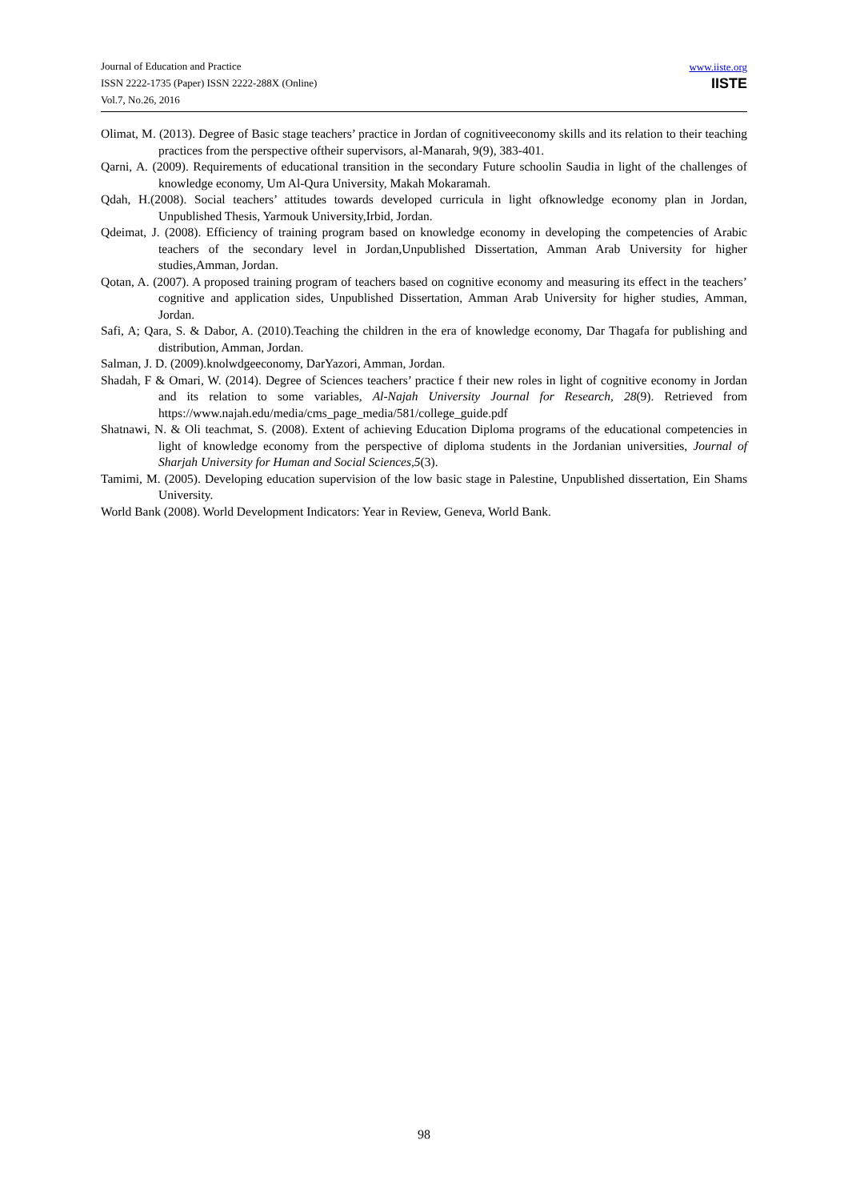Journal of Education and Practice
ISSN 2222-1735 (Paper) ISSN 2222-288X (Online)
Vol.7, No.26, 2016
www.iiste.org
IISTE
Olimat, M. (2013). Degree of Basic stage teachers’ practice in Jordan of cognitiveeconomy skills and its relation to their teaching practices from the perspective oftheir supervisors, al-Manarah, 9(9), 383-401.
Qarni, A. (2009). Requirements of educational transition in the secondary Future schoolin Saudia in light of the challenges of knowledge economy, Um Al-Qura University, Makah Mokaramah.
Qdah, H.(2008). Social teachers’ attitudes towards developed curricula in light ofknowledge economy plan in Jordan, Unpublished Thesis, Yarmouk University,Irbid, Jordan.
Qdeimat, J. (2008). Efficiency of training program based on knowledge economy in developing the competencies of Arabic teachers of the secondary level in Jordan,Unpublished Dissertation, Amman Arab University for higher studies,Amman, Jordan.
Qotan, A. (2007). A proposed training program of teachers based on cognitive economy and measuring its effect in the teachers’ cognitive and application sides, Unpublished Dissertation, Amman Arab University for higher studies, Amman, Jordan.
Safi, A; Qara, S. & Dabor, A. (2010).Teaching the children in the era of knowledge economy, Dar Thagafa for publishing and distribution, Amman, Jordan.
Salman, J. D. (2009).knolwdgeeconomy, DarYazori, Amman, Jordan.
Shadah, F & Omari, W. (2014). Degree of Sciences teachers’ practice f their new roles in light of cognitive economy in Jordan and its relation to some variables, Al-Najah University Journal for Research, 28(9). Retrieved from https://www.najah.edu/media/cms_page_media/581/college_guide.pdf
Shatnawi, N. & Oli teachmat, S. (2008). Extent of achieving Education Diploma programs of the educational competencies in light of knowledge economy from the perspective of diploma students in the Jordanian universities, Journal of Sharjah University for Human and Social Sciences,5(3).
Tamimi, M. (2005). Developing education supervision of the low basic stage in Palestine, Unpublished dissertation, Ein Shams University.
World Bank (2008). World Development Indicators: Year in Review, Geneva, World Bank.
98